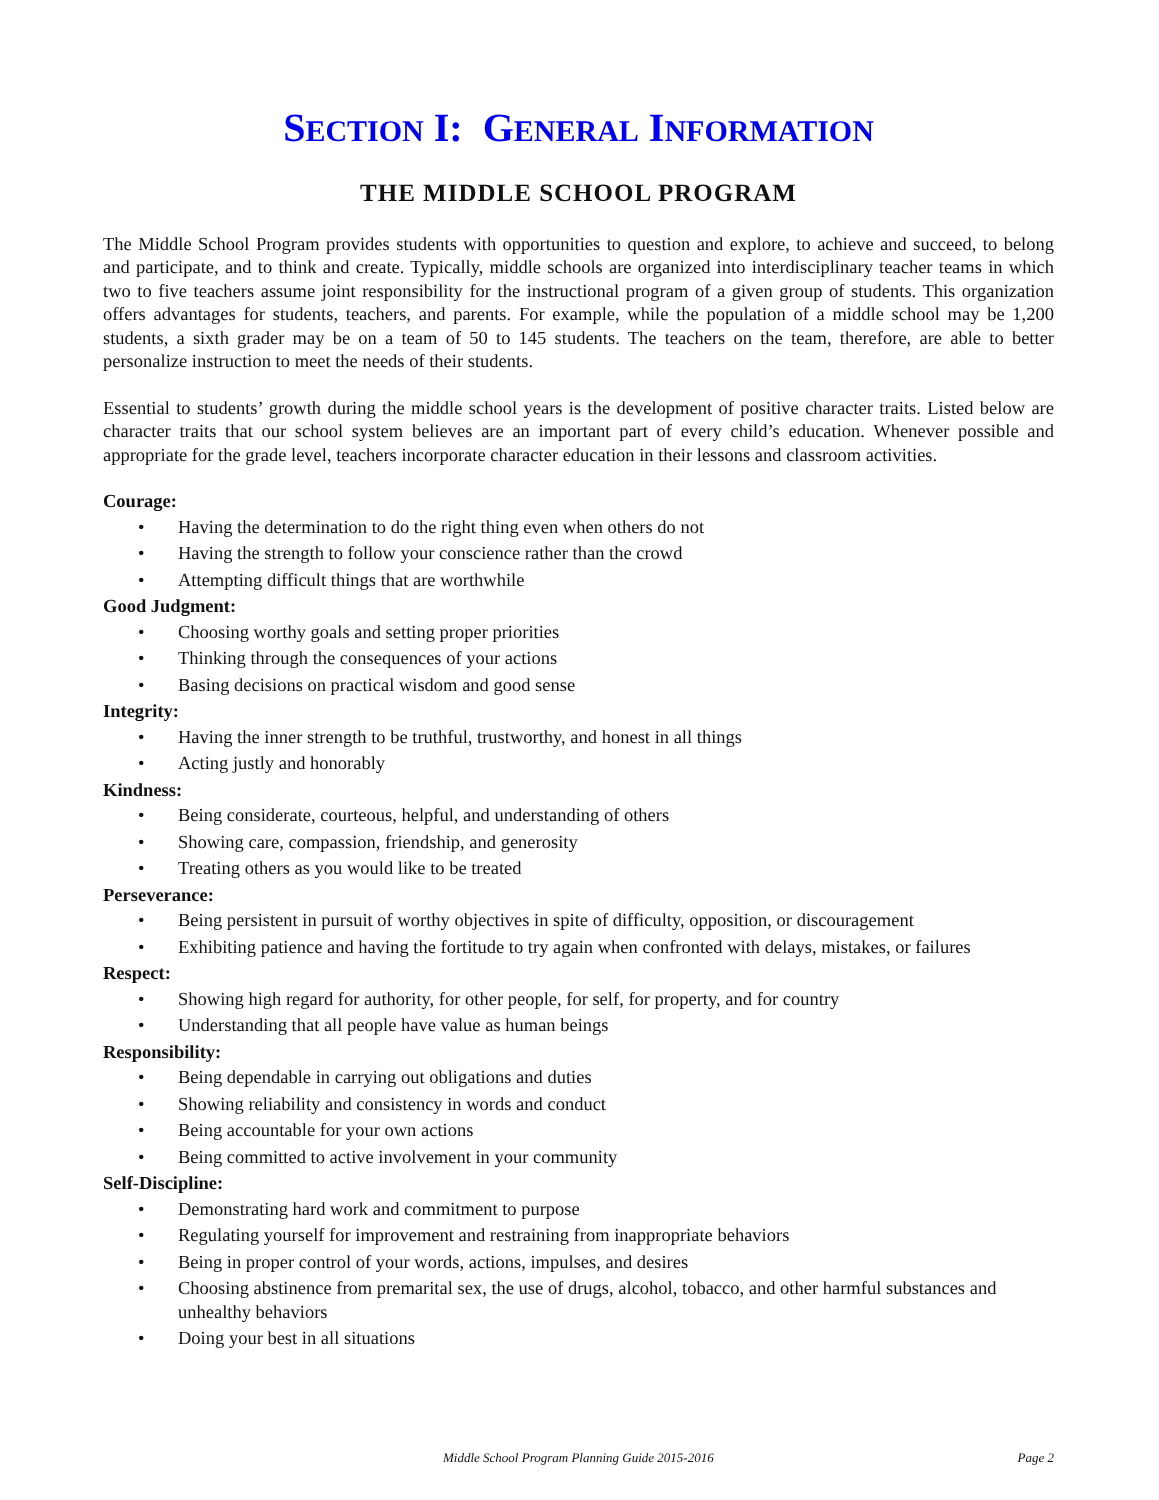SECTION I: GENERAL INFORMATION
THE MIDDLE SCHOOL PROGRAM
The Middle School Program provides students with opportunities to question and explore, to achieve and succeed, to belong and participate, and to think and create. Typically, middle schools are organized into interdisciplinary teacher teams in which two to five teachers assume joint responsibility for the instructional program of a given group of students. This organization offers advantages for students, teachers, and parents. For example, while the population of a middle school may be 1,200 students, a sixth grader may be on a team of 50 to 145 students. The teachers on the team, therefore, are able to better personalize instruction to meet the needs of their students.
Essential to students’ growth during the middle school years is the development of positive character traits. Listed below are character traits that our school system believes are an important part of every child’s education. Whenever possible and appropriate for the grade level, teachers incorporate character education in their lessons and classroom activities.
Courage:
• Having the determination to do the right thing even when others do not
• Having the strength to follow your conscience rather than the crowd
• Attempting difficult things that are worthwhile
Good Judgment:
• Choosing worthy goals and setting proper priorities
• Thinking through the consequences of your actions
• Basing decisions on practical wisdom and good sense
Integrity:
• Having the inner strength to be truthful, trustworthy, and honest in all things
• Acting justly and honorably
Kindness:
• Being considerate, courteous, helpful, and understanding of others
• Showing care, compassion, friendship, and generosity
• Treating others as you would like to be treated
Perseverance:
• Being persistent in pursuit of worthy objectives in spite of difficulty, opposition, or discouragement
• Exhibiting patience and having the fortitude to try again when confronted with delays, mistakes, or failures
Respect:
• Showing high regard for authority, for other people, for self, for property, and for country
• Understanding that all people have value as human beings
Responsibility:
• Being dependable in carrying out obligations and duties
• Showing reliability and consistency in words and conduct
• Being accountable for your own actions
• Being committed to active involvement in your community
Self-Discipline:
• Demonstrating hard work and commitment to purpose
• Regulating yourself for improvement and restraining from inappropriate behaviors
• Being in proper control of your words, actions, impulses, and desires
• Choosing abstinence from premarital sex, the use of drugs, alcohol, tobacco, and other harmful substances and unhealthy behaviors
• Doing your best in all situations
Middle School Program Planning Guide 2015-2016 Page 2